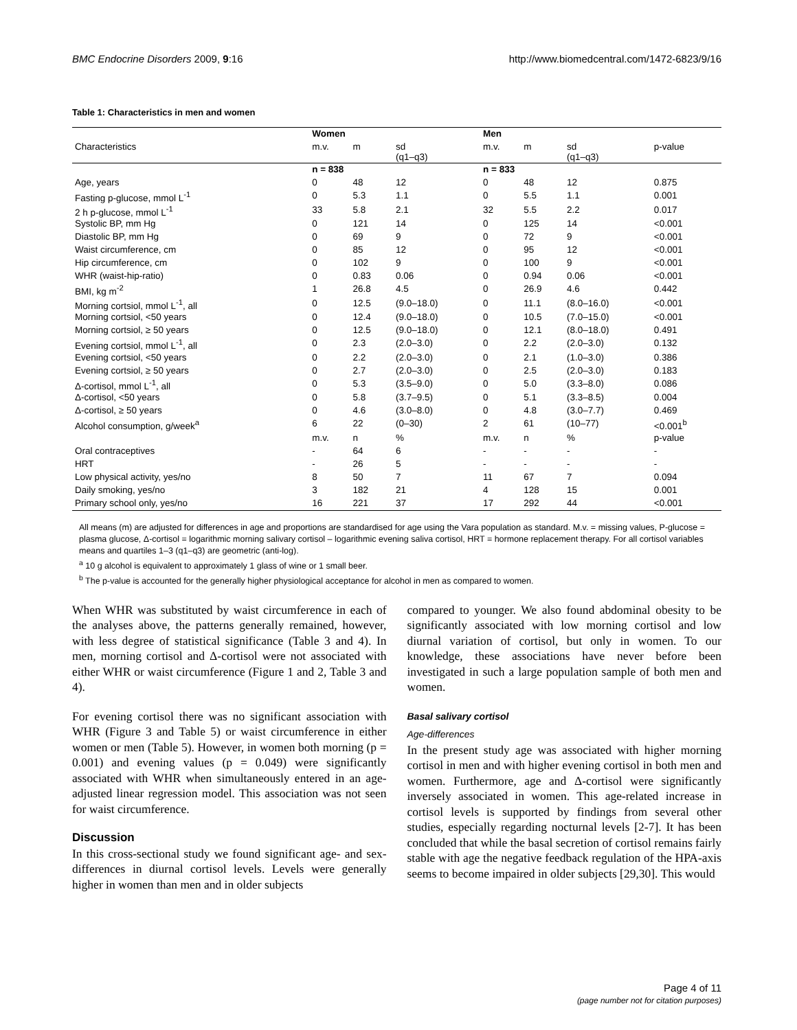BMC Endocrine Disorders 2009, 9:16 http://www.biomedcentral.com/1472-6823/9/16
Table 1: Characteristics in men and women
| | Women | | | Men | | | |
| --- | --- | --- | --- | --- | --- | --- | --- |
| Characteristics | m.v. | m | sd (q1–q3) | m.v. | m | sd (q1–q3) | p-value |
| | n = 838 | | | n = 833 | | | |
| Age, years | 0 | 48 | 12 | 0 | 48 | 12 | 0.875 |
| Fasting p-glucose, mmol L<sup>-1</sup> | 0 | 5.3 | 1.1 | 0 | 5.5 | 1.1 | 0.001 |
| 2 h p-glucose, mmol L<sup>-1</sup> | 33 | 5.8 | 2.1 | 32 | 5.5 | 2.2 | 0.017 |
| Systolic BP, mm Hg | 0 | 121 | 14 | 0 | 125 | 14 | <0.001 |
| Diastolic BP, mm Hg | 0 | 69 | 9 | 0 | 72 | 9 | <0.001 |
| Waist circumference, cm | 0 | 85 | 12 | 0 | 95 | 12 | <0.001 |
| Hip circumference, cm | 0 | 102 | 9 | 0 | 100 | 9 | <0.001 |
| WHR (waist-hip-ratio) | 0 | 0.83 | 0.06 | 0 | 0.94 | 0.06 | <0.001 |
| BMI, kg m<sup>-2</sup> | 1 | 26.8 | 4.5 | 0 | 26.9 | 4.6 | 0.442 |
| Morning cortsiol, mmol L<sup>-1</sup>, all | 0 | 12.5 | (9.0–18.0) | 0 | 11.1 | (8.0–16.0) | <0.001 |
| Morning cortsiol, <50 years | 0 | 12.4 | (9.0–18.0) | 0 | 10.5 | (7.0–15.0) | <0.001 |
| Morning cortsiol, ≥ 50 years | 0 | 12.5 | (9.0–18.0) | 0 | 12.1 | (8.0–18.0) | 0.491 |
| Evening cortsiol, mmol L<sup>-1</sup>, all | 0 | 2.3 | (2.0–3.0) | 0 | 2.2 | (2.0–3.0) | 0.132 |
| Evening cortsiol, <50 years | 0 | 2.2 | (2.0–3.0) | 0 | 2.1 | (1.0–3.0) | 0.386 |
| Evening cortsiol, ≥ 50 years | 0 | 2.7 | (2.0–3.0) | 0 | 2.5 | (2.0–3.0) | 0.183 |
| Δ-cortisol, mmol L<sup>-1</sup>, all | 0 | 5.3 | (3.5–9.0) | 0 | 5.0 | (3.3–8.0) | 0.086 |
| Δ-cortisol, <50 years | 0 | 5.8 | (3.7–9.5) | 0 | 5.1 | (3.3–8.5) | 0.004 |
| Δ-cortisol, ≥ 50 years | 0 | 4.6 | (3.0–8.0) | 0 | 4.8 | (3.0–7.7) | 0.469 |
| Alcohol consumption, g/week<sup>a</sup> | 6 | 22 | (0–30) | 2 | 61 | (10–77) | <0.001<sup>b</sup> |
| | m.v. | n | % | m.v. | n | % | p-value |
| Oral contraceptives | - | 64 | 6 | - | - | - | - |
| HRT | - | 26 | 5 | - | - | - | - |
| Low physical activity, yes/no | 8 | 50 | 7 | 11 | 67 | 7 | 0.094 |
| Daily smoking, yes/no | 3 | 182 | 21 | 4 | 128 | 15 | 0.001 |
| Primary school only, yes/no | 16 | 221 | 37 | 17 | 292 | 44 | <0.001 |
All means (m) are adjusted for differences in age and proportions are standardised for age using the Vara population as standard. M.v. = missing values, P-glucose = plasma glucose, Δ-cortisol = logarithmic morning salivary cortisol – logarithmic evening saliva cortisol, HRT = hormone replacement therapy. For all cortisol variables means and quartiles 1–3 (q1–q3) are geometric (anti-log).
<sup>a</sup> 10 g alcohol is equivalent to approximately 1 glass of wine or 1 small beer.
<sup>b</sup> The p-value is accounted for the generally higher physiological acceptance for alcohol in men as compared to women.
When WHR was substituted by waist circumference in each of the analyses above, the patterns generally remained, however, with less degree of statistical significance (Table 3 and 4). In men, morning cortisol and Δ-cortisol were not associated with either WHR or waist circumference (Figure 1 and 2, Table 3 and 4).
For evening cortisol there was no significant association with WHR (Figure 3 and Table 5) or waist circumference in either women or men (Table 5). However, in women both morning (p = 0.001) and evening values (p = 0.049) were significantly associated with WHR when simultaneously entered in an age-adjusted linear regression model. This association was not seen for waist circumference.
Discussion
In this cross-sectional study we found significant age- and sex-differences in diurnal cortisol levels. Levels were generally higher in women than men and in older subjects
compared to younger. We also found abdominal obesity to be significantly associated with low morning cortisol and low diurnal variation of cortisol, but only in women. To our knowledge, these associations have never before been investigated in such a large population sample of both men and women.
Basal salivary cortisol
Age-differences
In the present study age was associated with higher morning cortisol in men and with higher evening cortisol in both men and women. Furthermore, age and Δ-cortisol were significantly inversely associated in women. This age-related increase in cortisol levels is supported by findings from several other studies, especially regarding nocturnal levels [2-7]. It has been concluded that while the basal secretion of cortisol remains fairly stable with age the negative feedback regulation of the HPA-axis seems to become impaired in older subjects [29,30]. This would
Page 4 of 11
(page number not for citation purposes)